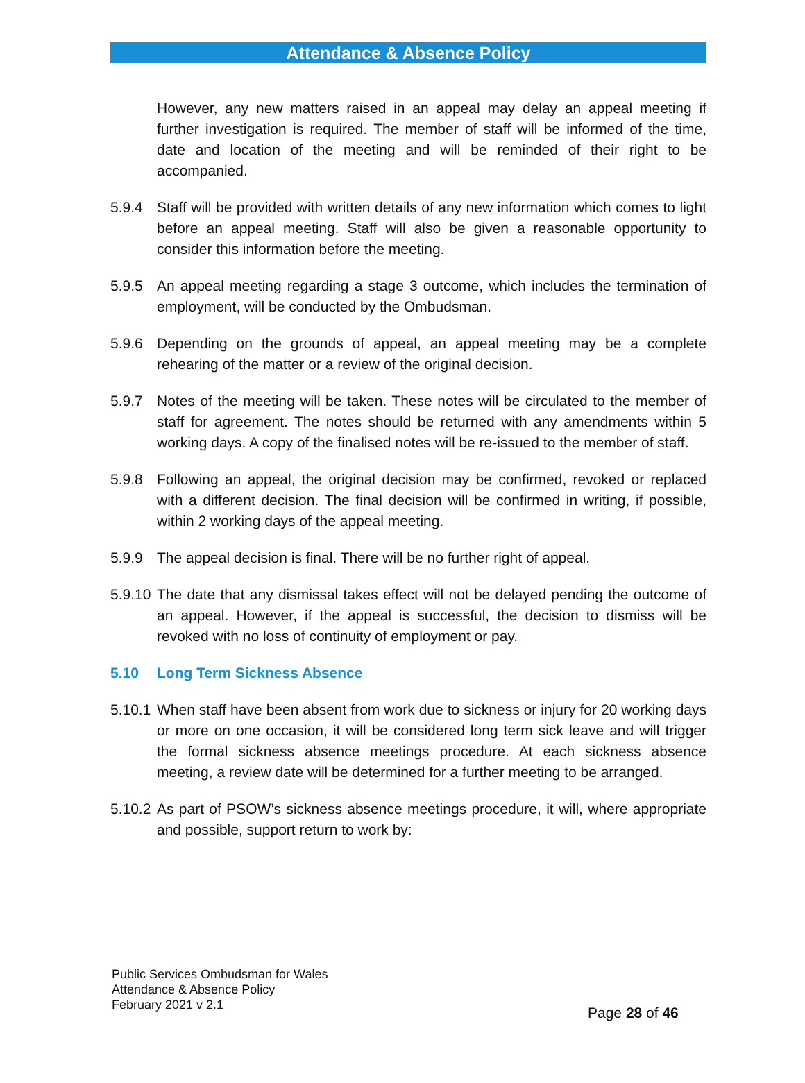Attendance & Absence Policy
However, any new matters raised in an appeal may delay an appeal meeting if further investigation is required. The member of staff will be informed of the time, date and location of the meeting and will be reminded of their right to be accompanied.
5.9.4 Staff will be provided with written details of any new information which comes to light before an appeal meeting. Staff will also be given a reasonable opportunity to consider this information before the meeting.
5.9.5 An appeal meeting regarding a stage 3 outcome, which includes the termination of employment, will be conducted by the Ombudsman.
5.9.6 Depending on the grounds of appeal, an appeal meeting may be a complete rehearing of the matter or a review of the original decision.
5.9.7 Notes of the meeting will be taken. These notes will be circulated to the member of staff for agreement. The notes should be returned with any amendments within 5 working days. A copy of the finalised notes will be re-issued to the member of staff.
5.9.8 Following an appeal, the original decision may be confirmed, revoked or replaced with a different decision. The final decision will be confirmed in writing, if possible, within 2 working days of the appeal meeting.
5.9.9 The appeal decision is final. There will be no further right of appeal.
5.9.10
The date that any dismissal takes effect will not be delayed pending the outcome of an appeal. However, if the appeal is successful, the decision to dismiss will be revoked with no loss of continuity of employment or pay.
5.10 Long Term Sickness Absence
5.10.1
When staff have been absent from work due to sickness or injury for 20 working days or more on one occasion, it will be considered long term sick leave and will trigger the formal sickness absence meetings procedure. At each sickness absence meeting, a review date will be determined for a further meeting to be arranged.
5.10.2
As part of PSOW’s sickness absence meetings procedure, it will, where appropriate and possible, support return to work by:
Public Services Ombudsman for Wales
Attendance & Absence Policy
February 2021 v 2.1
Page 28 of 46